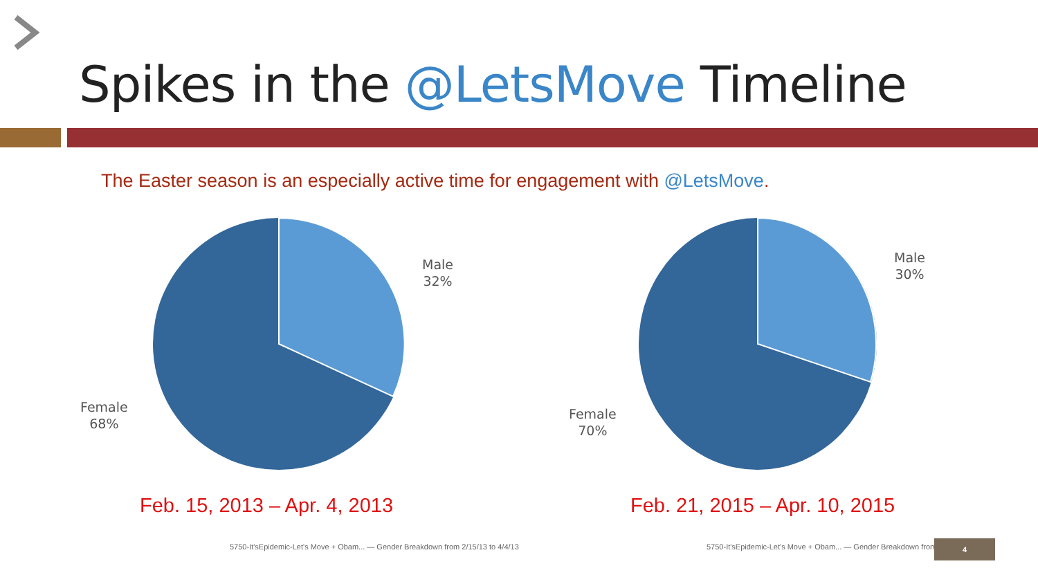Spikes in the @LetsMove Timeline
The Easter season is an especially active time for engagement with @LetsMove.
Male
32%
Female
68%
Male
30%
Female
70%
Feb. 15, 2013 – Apr. 4, 2013 Feb. 21, 2015 – Apr. 10, 2015
5750-It'sEpidemic-Let's Move + Obam... — Gender Breakdown from 2/15/13 to 4/4/13
5750-It'sEpidemic-Let's Move + Obam... — Gender Breakdown from
4